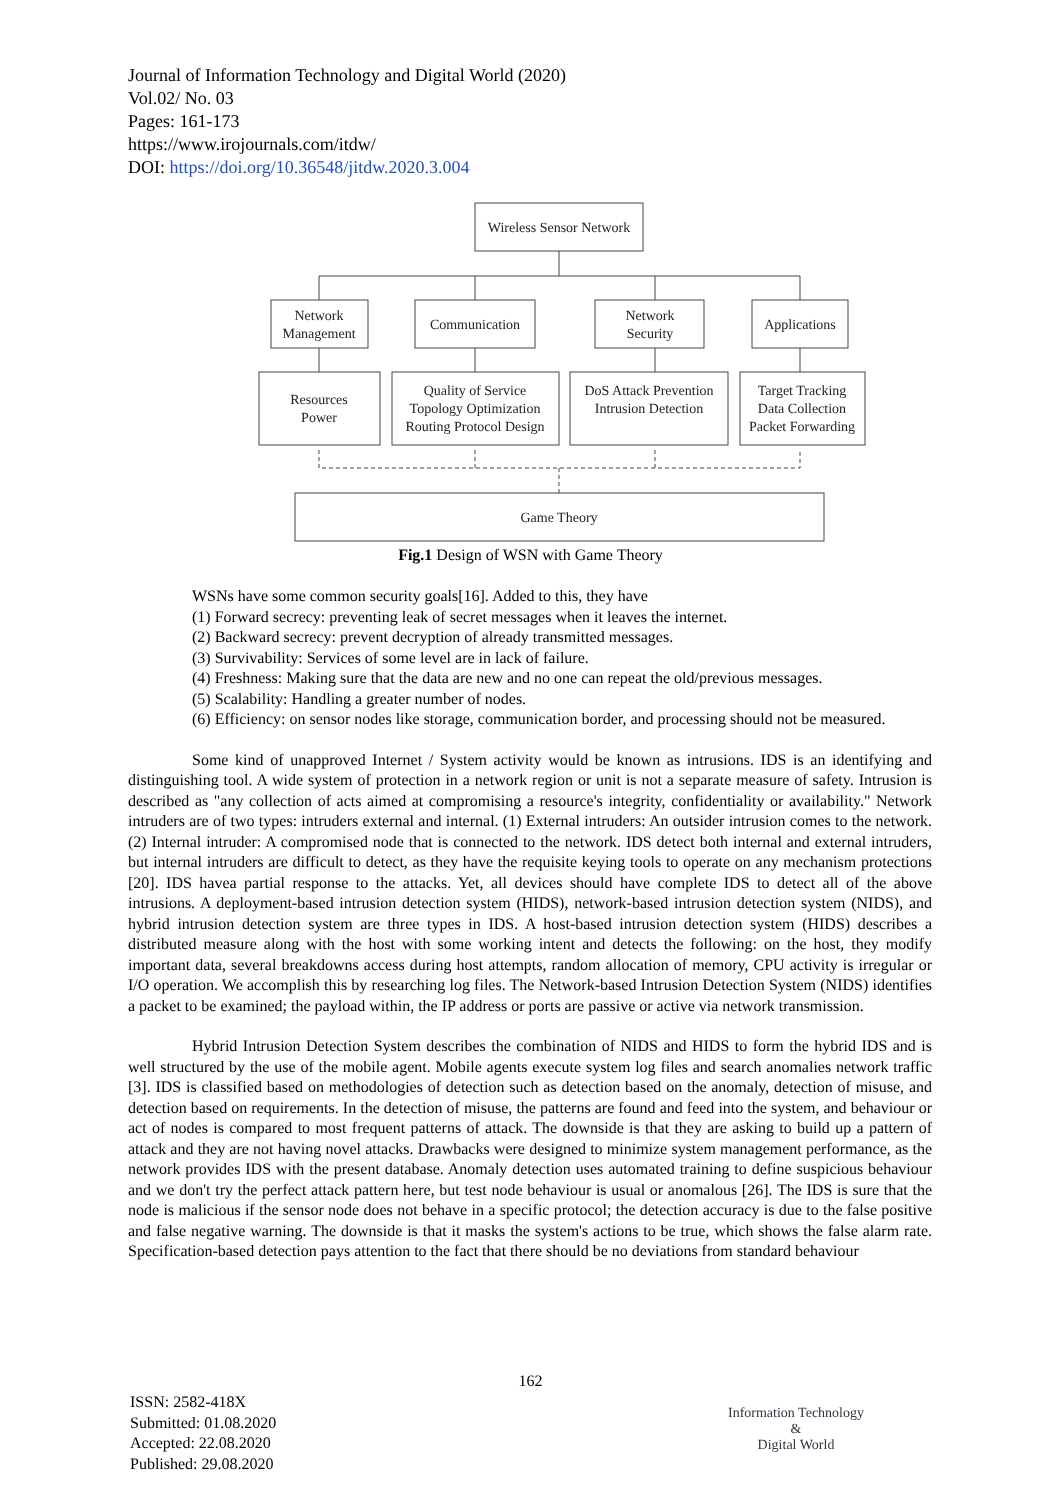Journal of Information Technology and Digital World (2020)
Vol.02/ No. 03
Pages: 161-173
https://www.irojournals.com/itdw/
DOI: https://doi.org/10.36548/jitdw.2020.3.004
Wireless Sensor Network
Network
Management
Communication
Network
Security
Applications
Resources
Power
Quality of Service
Topology Optimization
Routing Protocol Design
DoS Attack Prevention
Intrusion Detection
Target Tracking
Data Collection
Packet Forwarding
Game Theory
Fig.1 Design of WSN with Game Theory
WSNs have some common security goals[16]. Added to this, they have
(1) Forward secrecy: preventing leak of secret messages when it leaves the internet.
(2) Backward secrecy: prevent decryption of already transmitted messages.
(3) Survivability: Services of some level are in lack of failure.
(4) Freshness: Making sure that the data are new and no one can repeat the old/previous messages.
(5) Scalability: Handling a greater number of nodes.
(6) Efficiency: on sensor nodes like storage, communication border, and processing should not be measured.
Some kind of unapproved Internet / System activity would be known as intrusions. IDS is an identifying and distinguishing tool. A wide system of protection in a network region or unit is not a separate measure of safety. Intrusion is described as "any collection of acts aimed at compromising a resource's integrity, confidentiality or availability." Network intruders are of two types: intruders external and internal. (1) External intruders: An outsider intrusion comes to the network. (2) Internal intruder: A compromised node that is connected to the network. IDS detect both internal and external intruders, but internal intruders are difficult to detect, as they have the requisite keying tools to operate on any mechanism protections [20]. IDS havea partial response to the attacks. Yet, all devices should have complete IDS to detect all of the above intrusions. A deployment-based intrusion detection system (HIDS), network-based intrusion detection system (NIDS), and hybrid intrusion detection system are three types in IDS. A host-based intrusion detection system (HIDS) describes a distributed measure along with the host with some working intent and detects the following: on the host, they modify important data, several breakdowns access during host attempts, random allocation of memory, CPU activity is irregular or I/O operation. We accomplish this by researching log files. The Network-based Intrusion Detection System (NIDS) identifies a packet to be examined; the payload within, the IP address or ports are passive or active via network transmission.
Hybrid Intrusion Detection System describes the combination of NIDS and HIDS to form the hybrid IDS and is well structured by the use of the mobile agent. Mobile agents execute system log files and search anomalies network traffic [3]. IDS is classified based on methodologies of detection such as detection based on the anomaly, detection of misuse, and detection based on requirements. In the detection of misuse, the patterns are found and feed into the system, and behaviour or act of nodes is compared to most frequent patterns of attack. The downside is that they are asking to build up a pattern of attack and they are not having novel attacks. Drawbacks were designed to minimize system management performance, as the network provides IDS with the present database. Anomaly detection uses automated training to define suspicious behaviour and we don't try the perfect attack pattern here, but test node behaviour is usual or anomalous [26]. The IDS is sure that the node is malicious if the sensor node does not behave in a specific protocol; the detection accuracy is due to the false positive and false negative warning. The downside is that it masks the system's actions to be true, which shows the false alarm rate. Specification-based detection pays attention to the fact that there should be no deviations from standard behaviour
162
ISSN: 2582-418X
Submitted: 01.08.2020
Accepted: 22.08.2020
Published: 29.08.2020
Information Technology
&
Digital World